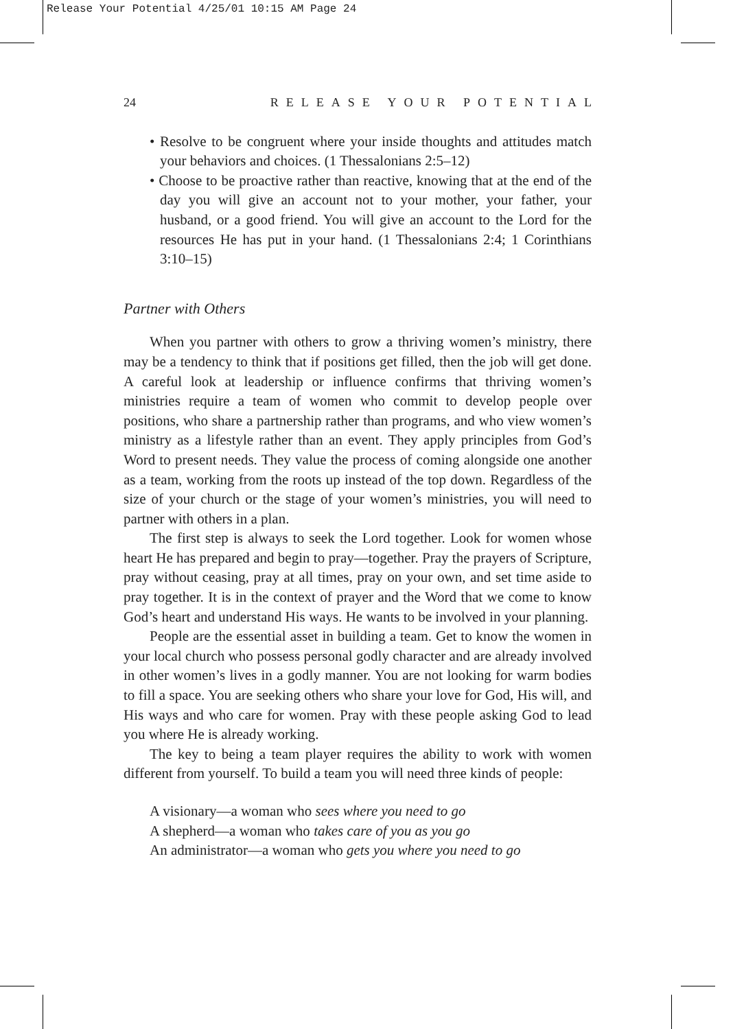Release Your Potential 4/25/01 10:15 AM Page 24
24 RELEASE YOUR POTENTIAL
• Resolve to be congruent where your inside thoughts and attitudes match your behaviors and choices. (1 Thessalonians 2:5–12)
• Choose to be proactive rather than reactive, knowing that at the end of the day you will give an account not to your mother, your father, your husband, or a good friend. You will give an account to the Lord for the resources He has put in your hand. (1 Thessalonians 2:4; 1 Corinthians 3:10–15)
Partner with Others
When you partner with others to grow a thriving women’s ministry, there may be a tendency to think that if positions get filled, then the job will get done. A careful look at leadership or influence confirms that thriving women’s ministries require a team of women who commit to develop people over positions, who share a partnership rather than programs, and who view women’s ministry as a lifestyle rather than an event. They apply principles from God’s Word to present needs. They value the process of coming alongside one another as a team, working from the roots up instead of the top down. Regardless of the size of your church or the stage of your women’s ministries, you will need to partner with others in a plan.
The first step is always to seek the Lord together. Look for women whose heart He has prepared and begin to pray—together. Pray the prayers of Scripture, pray without ceasing, pray at all times, pray on your own, and set time aside to pray together. It is in the context of prayer and the Word that we come to know God’s heart and understand His ways. He wants to be involved in your planning.
People are the essential asset in building a team. Get to know the women in your local church who possess personal godly character and are already involved in other women’s lives in a godly manner. You are not looking for warm bodies to fill a space. You are seeking others who share your love for God, His will, and His ways and who care for women. Pray with these people asking God to lead you where He is already working.
The key to being a team player requires the ability to work with women different from yourself. To build a team you will need three kinds of people:
A visionary—a woman who sees where you need to go
A shepherd—a woman who takes care of you as you go
An administrator—a woman who gets you where you need to go